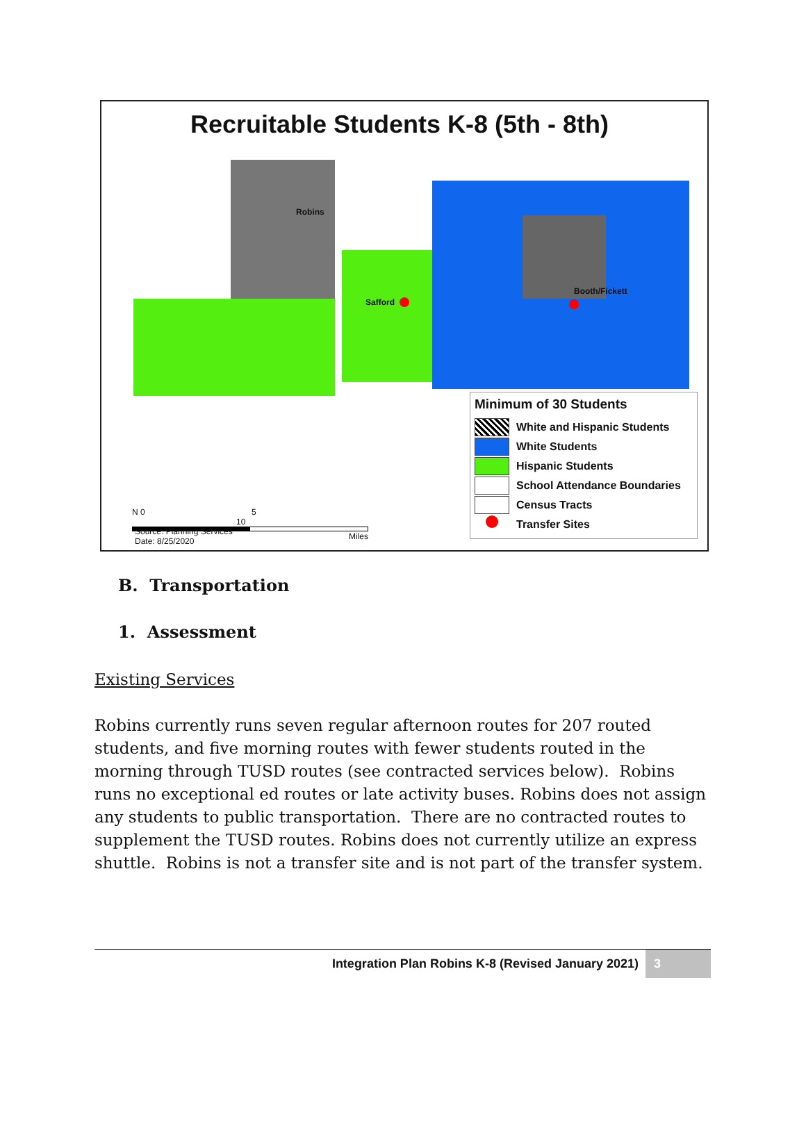Recruitable Students K-8 (5th - 8th)
Robins
Safford
Booth/Fickett
Minimum of 30 Students
White and Hispanic Students
White Students
Hispanic Students
School Attendance Boundaries
Census Tracts
Transfer Sites
N 0 5 10
Miles
Source: Planning Services
Date: 8/25/2020
B. Transportation
1. Assessment
Existing Services
Robins currently runs seven regular afternoon routes for 207 routed students, and five morning routes with fewer students routed in the morning through TUSD routes (see contracted services below). Robins runs no exceptional ed routes or late activity buses. Robins does not assign any students to public transportation. There are no contracted routes to supplement the TUSD routes. Robins does not currently utilize an express shuttle. Robins is not a transfer site and is not part of the transfer system.
Integration Plan Robins K-8 (Revised January 2021) 3